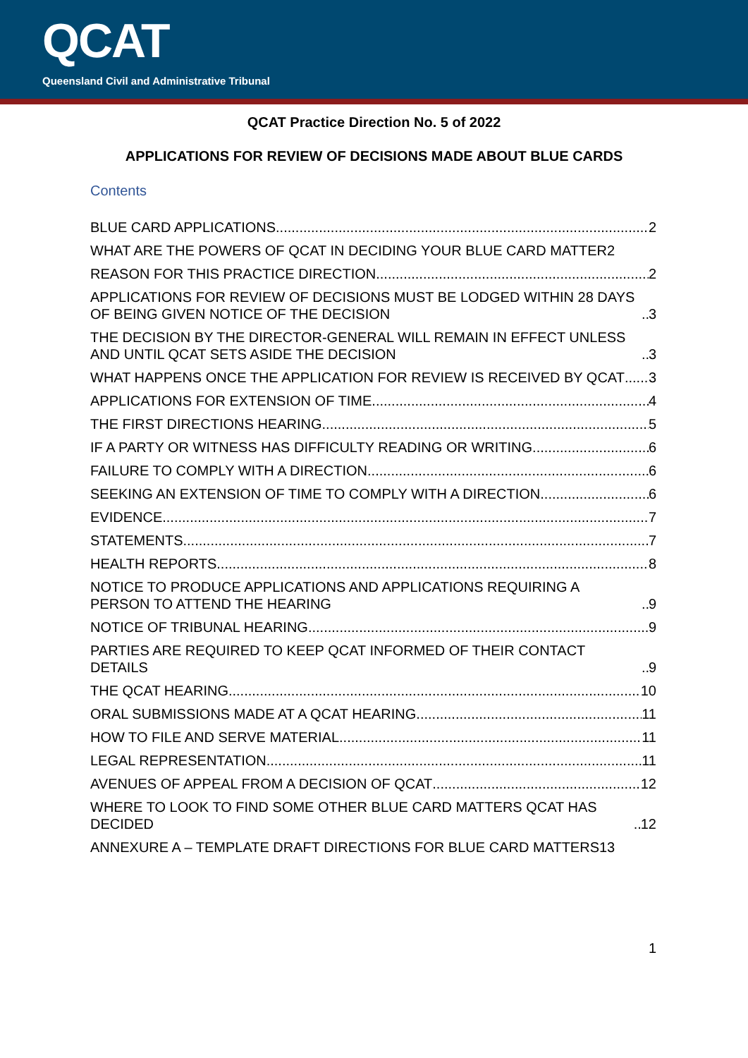QCAT
Queensland Civil and Administrative Tribunal
QCAT Practice Direction No. 5 of 2022
APPLICATIONS FOR REVIEW OF DECISIONS MADE ABOUT BLUE CARDS
Contents
BLUE CARD APPLICATIONS 2
WHAT ARE THE POWERS OF QCAT IN DECIDING YOUR BLUE CARD MATTER 2
REASON FOR THIS PRACTICE DIRECTION 2
APPLICATIONS FOR REVIEW OF DECISIONS MUST BE LODGED WITHIN 28 DAYS OF BEING GIVEN NOTICE OF THE DECISION 3
THE DECISION BY THE DIRECTOR-GENERAL WILL REMAIN IN EFFECT UNLESS AND UNTIL QCAT SETS ASIDE THE DECISION 3
WHAT HAPPENS ONCE THE APPLICATION FOR REVIEW IS RECEIVED BY QCAT 3
APPLICATIONS FOR EXTENSION OF TIME 4
THE FIRST DIRECTIONS HEARING 5
IF A PARTY OR WITNESS HAS DIFFICULTY READING OR WRITING 6
FAILURE TO COMPLY WITH A DIRECTION 6
SEEKING AN EXTENSION OF TIME TO COMPLY WITH A DIRECTION 6
EVIDENCE 7
STATEMENTS 7
HEALTH REPORTS 8
NOTICE TO PRODUCE APPLICATIONS AND APPLICATIONS REQUIRING A PERSON TO ATTEND THE HEARING 9
NOTICE OF TRIBUNAL HEARING 9
PARTIES ARE REQUIRED TO KEEP QCAT INFORMED OF THEIR CONTACT DETAILS 9
THE QCAT HEARING 10
ORAL SUBMISSIONS MADE AT A QCAT HEARING 11
HOW TO FILE AND SERVE MATERIAL 11
LEGAL REPRESENTATION 11
AVENUES OF APPEAL FROM A DECISION OF QCAT 12
WHERE TO LOOK TO FIND SOME OTHER BLUE CARD MATTERS QCAT HAS DECIDED 12
ANNEXURE A – TEMPLATE DRAFT DIRECTIONS FOR BLUE CARD MATTERS 13
1